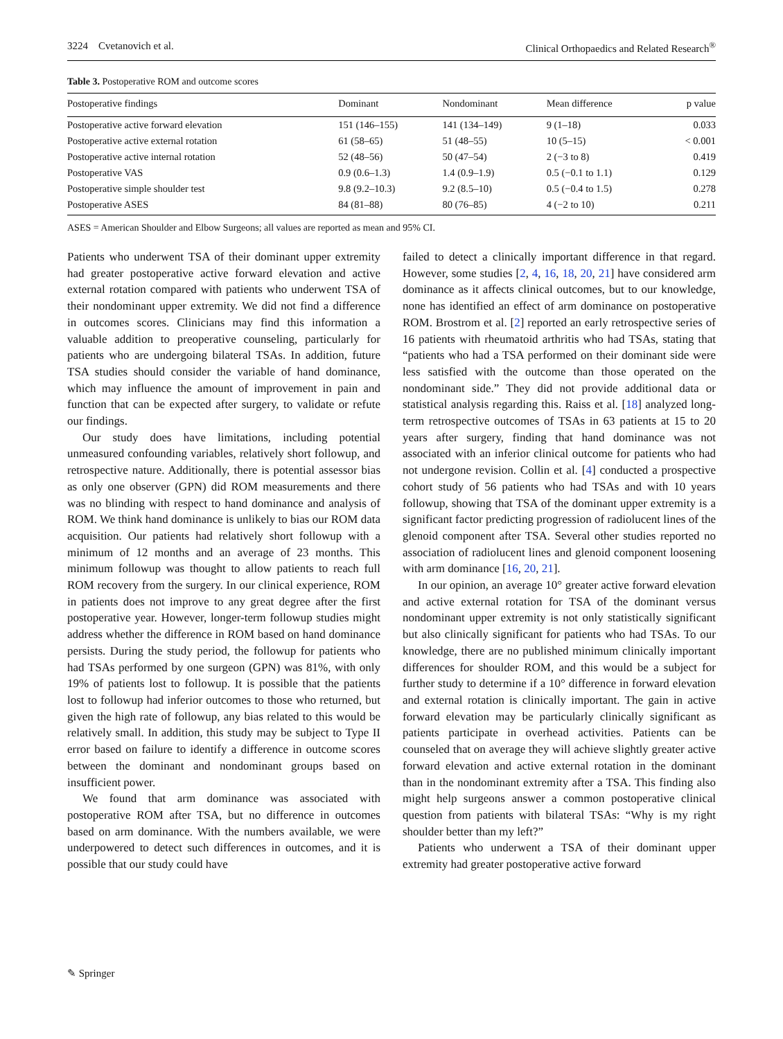3224 Cvetanovich et al. Clinical Orthopaedics and Related Research<sup>®</sup>
Table 3. Postoperative ROM and outcome scores
| Postoperative findings | Dominant | Nondominant | Mean difference | p value |
| --- | --- | --- | --- | --- |
| Postoperative active forward elevation | 151 (146–155) | 141 (134–149) | 9 (1–18) | 0.033 |
| Postoperative active external rotation | 61 (58–65) | 51 (48–55) | 10 (5–15) | < 0.001 |
| Postoperative active internal rotation | 52 (48–56) | 50 (47–54) | 2 (−3 to 8) | 0.419 |
| Postoperative VAS | 0.9 (0.6–1.3) | 1.4 (0.9–1.9) | 0.5 (−0.1 to 1.1) | 0.129 |
| Postoperative simple shoulder test | 9.8 (9.2–10.3) | 9.2 (8.5–10) | 0.5 (−0.4 to 1.5) | 0.278 |
| Postoperative ASES | 84 (81–88) | 80 (76–85) | 4 (−2 to 10) | 0.211 |
ASES = American Shoulder and Elbow Surgeons; all values are reported as mean and 95% CI.
Patients who underwent TSA of their dominant upper extremity had greater postoperative active forward elevation and active external rotation compared with patients who underwent TSA of their nondominant upper extremity. We did not find a difference in outcomes scores. Clinicians may find this information a valuable addition to preoperative counseling, particularly for patients who are undergoing bilateral TSAs. In addition, future TSA studies should consider the variable of hand dominance, which may influence the amount of improvement in pain and function that can be expected after surgery, to validate or refute our findings.
Our study does have limitations, including potential unmeasured confounding variables, relatively short followup, and retrospective nature. Additionally, there is potential assessor bias as only one observer (GPN) did ROM measurements and there was no blinding with respect to hand dominance and analysis of ROM. We think hand dominance is unlikely to bias our ROM data acquisition. Our patients had relatively short followup with a minimum of 12 months and an average of 23 months. This minimum followup was thought to allow patients to reach full ROM recovery from the surgery. In our clinical experience, ROM in patients does not improve to any great degree after the first postoperative year. However, longer-term followup studies might address whether the difference in ROM based on hand dominance persists. During the study period, the followup for patients who had TSAs performed by one surgeon (GPN) was 81%, with only 19% of patients lost to followup. It is possible that the patients lost to followup had inferior outcomes to those who returned, but given the high rate of followup, any bias related to this would be relatively small. In addition, this study may be subject to Type II error based on failure to identify a difference in outcome scores between the dominant and nondominant groups based on insufficient power.
We found that arm dominance was associated with postoperative ROM after TSA, but no difference in outcomes based on arm dominance. With the numbers available, we were underpowered to detect such differences in outcomes, and it is possible that our study could have
failed to detect a clinically important difference in that regard. However, some studies [2, 4, 16, 18, 20, 21] have considered arm dominance as it affects clinical outcomes, but to our knowledge, none has identified an effect of arm dominance on postoperative ROM. Brostrom et al. [2] reported an early retrospective series of 16 patients with rheumatoid arthritis who had TSAs, stating that “patients who had a TSA performed on their dominant side were less satisfied with the outcome than those operated on the nondominant side.” They did not provide additional data or statistical analysis regarding this. Raiss et al. [18] analyzed long-term retrospective outcomes of TSAs in 63 patients at 15 to 20 years after surgery, finding that hand dominance was not associated with an inferior clinical outcome for patients who had not undergone revision. Collin et al. [4] conducted a prospective cohort study of 56 patients who had TSAs and with 10 years followup, showing that TSA of the dominant upper extremity is a significant factor predicting progression of radiolucent lines of the glenoid component after TSA. Several other studies reported no association of radiolucent lines and glenoid component loosening with arm dominance [16, 20, 21].
In our opinion, an average 10° greater active forward elevation and active external rotation for TSA of the dominant versus nondominant upper extremity is not only statistically significant but also clinically significant for patients who had TSAs. To our knowledge, there are no published minimum clinically important differences for shoulder ROM, and this would be a subject for further study to determine if a 10° difference in forward elevation and external rotation is clinically important. The gain in active forward elevation may be particularly clinically significant as patients participate in overhead activities. Patients can be counseled that on average they will achieve slightly greater active forward elevation and active external rotation in the dominant than in the nondominant extremity after a TSA. This finding also might help surgeons answer a common postoperative clinical question from patients with bilateral TSAs: “Why is my right shoulder better than my left?”
Patients who underwent a TSA of their dominant upper extremity had greater postoperative active forward
✎ Springer